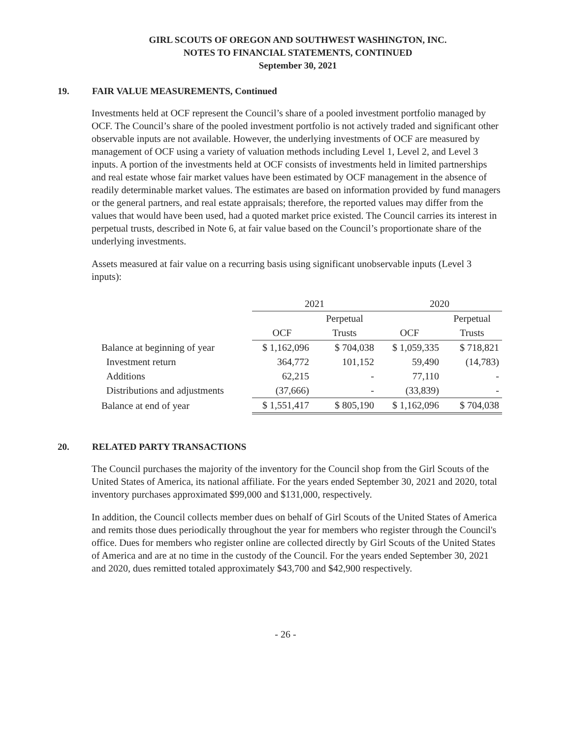GIRL SCOUTS OF OREGON AND SOUTHWEST WASHINGTON, INC.
NOTES TO FINANCIAL STATEMENTS, CONTINUED
September 30, 2021
19. FAIR VALUE MEASUREMENTS, Continued
Investments held at OCF represent the Council’s share of a pooled investment portfolio managed by OCF. The Council’s share of the pooled investment portfolio is not actively traded and significant other observable inputs are not available. However, the underlying investments of OCF are measured by management of OCF using a variety of valuation methods including Level 1, Level 2, and Level 3 inputs. A portion of the investments held at OCF consists of investments held in limited partnerships and real estate whose fair market values have been estimated by OCF management in the absence of readily determinable market values. The estimates are based on information provided by fund managers or the general partners, and real estate appraisals; therefore, the reported values may differ from the values that would have been used, had a quoted market price existed. The Council carries its interest in perpetual trusts, described in Note 6, at fair value based on the Council’s proportionate share of the underlying investments.
Assets measured at fair value on a recurring basis using significant unobservable inputs (Level 3 inputs):
| | 2021 | | 2020 | |
| --- | --- | --- | --- | --- |
| | | Perpetual | | Perpetual |
| | OCF | Trusts | OCF | Trusts |
| Balance at beginning of year | $ 1,162,096 | $ 704,038 | $ 1,059,335 | $ 718,821 |
| Investment return | 364,772 | 101,152 | 59,490 | (14,783) |
| Additions | 62,215 | - | 77,110 | - |
| Distributions and adjustments | (37,666) | - | (33,839) | - |
| Balance at end of year | $ 1,551,417 | $ 805,190 | $ 1,162,096 | $ 704,038 |
20. RELATED PARTY TRANSACTIONS
The Council purchases the majority of the inventory for the Council shop from the Girl Scouts of the United States of America, its national affiliate. For the years ended September 30, 2021 and 2020, total inventory purchases approximated $99,000 and $131,000, respectively.
In addition, the Council collects member dues on behalf of Girl Scouts of the United States of America and remits those dues periodically throughout the year for members who register through the Council's office. Dues for members who register online are collected directly by Girl Scouts of the United States of America and are at no time in the custody of the Council. For the years ended September 30, 2021 and 2020, dues remitted totaled approximately $43,700 and $42,900 respectively.
- 26 -